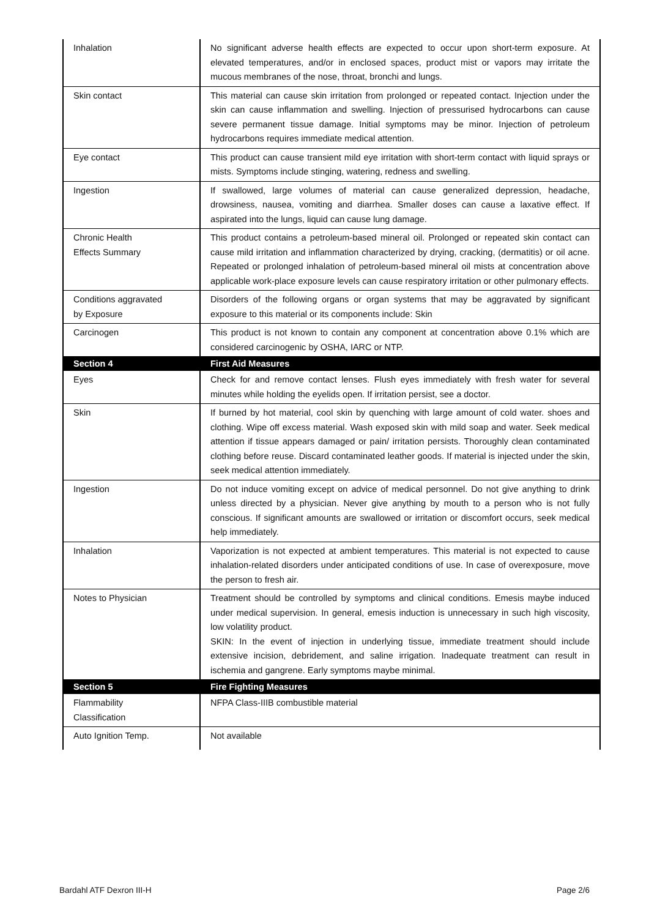| Inhalation | No significant adverse health effects are expected to occur upon short-term exposure. At elevated temperatures, and/or in enclosed spaces, product mist or vapors may irritate the mucous membranes of the nose, throat, bronchi and lungs. |
| Skin contact | This material can cause skin irritation from prolonged or repeated contact. Injection under the skin can cause inflammation and swelling. Injection of pressurised hydrocarbons can cause severe permanent tissue damage. Initial symptoms may be minor. Injection of petroleum hydrocarbons requires immediate medical attention. |
| Eye contact | This product can cause transient mild eye irritation with short-term contact with liquid sprays or mists. Symptoms include stinging, watering, redness and swelling. |
| Ingestion | If swallowed, large volumes of material can cause generalized depression, headache, drowsiness, nausea, vomiting and diarrhea. Smaller doses can cause a laxative effect. If aspirated into the lungs, liquid can cause lung damage. |
| Chronic Health Effects Summary | This product contains a petroleum-based mineral oil. Prolonged or repeated skin contact can cause mild irritation and inflammation characterized by drying, cracking, (dermatitis) or oil acne. Repeated or prolonged inhalation of petroleum-based mineral oil mists at concentration above applicable work-place exposure levels can cause respiratory irritation or other pulmonary effects. |
| Conditions aggravated by Exposure | Disorders of the following organs or organ systems that may be aggravated by significant exposure to this material or its components include: Skin |
| Carcinogen | This product is not known to contain any component at concentration above 0.1% which are considered carcinogenic by OSHA, IARC or NTP. |
| Section 4 | First Aid Measures |
| Eyes | Check for and remove contact lenses. Flush eyes immediately with fresh water for several minutes while holding the eyelids open. If irritation persist, see a doctor. |
| Skin | If burned by hot material, cool skin by quenching with large amount of cold water. shoes and clothing. Wipe off excess material. Wash exposed skin with mild soap and water. Seek medical attention if tissue appears damaged or pain/ irritation persists. Thoroughly clean contaminated clothing before reuse. Discard contaminated leather goods. If material is injected under the skin, seek medical attention immediately. |
| Ingestion | Do not induce vomiting except on advice of medical personnel. Do not give anything to drink unless directed by a physician. Never give anything by mouth to a person who is not fully conscious. If significant amounts are swallowed or irritation or discomfort occurs, seek medical help immediately. |
| Inhalation | Vaporization is not expected at ambient temperatures. This material is not expected to cause inhalation-related disorders under anticipated conditions of use. In case of overexposure, move the person to fresh air. |
| Notes to Physician | Treatment should be controlled by symptoms and clinical conditions. Emesis maybe induced under medical supervision. In general, emesis induction is unnecessary in such high viscosity, low volatility product. SKIN: In the event of injection in underlying tissue, immediate treatment should include extensive incision, debridement, and saline irrigation. Inadequate treatment can result in ischemia and gangrene. Early symptoms maybe minimal. |
| Section 5 | Fire Fighting Measures |
| Flammability Classification | NFPA Class-IIIB combustible material |
| Auto Ignition Temp. | Not available |
Bardahl ATF Dexron III-H Page 2/6